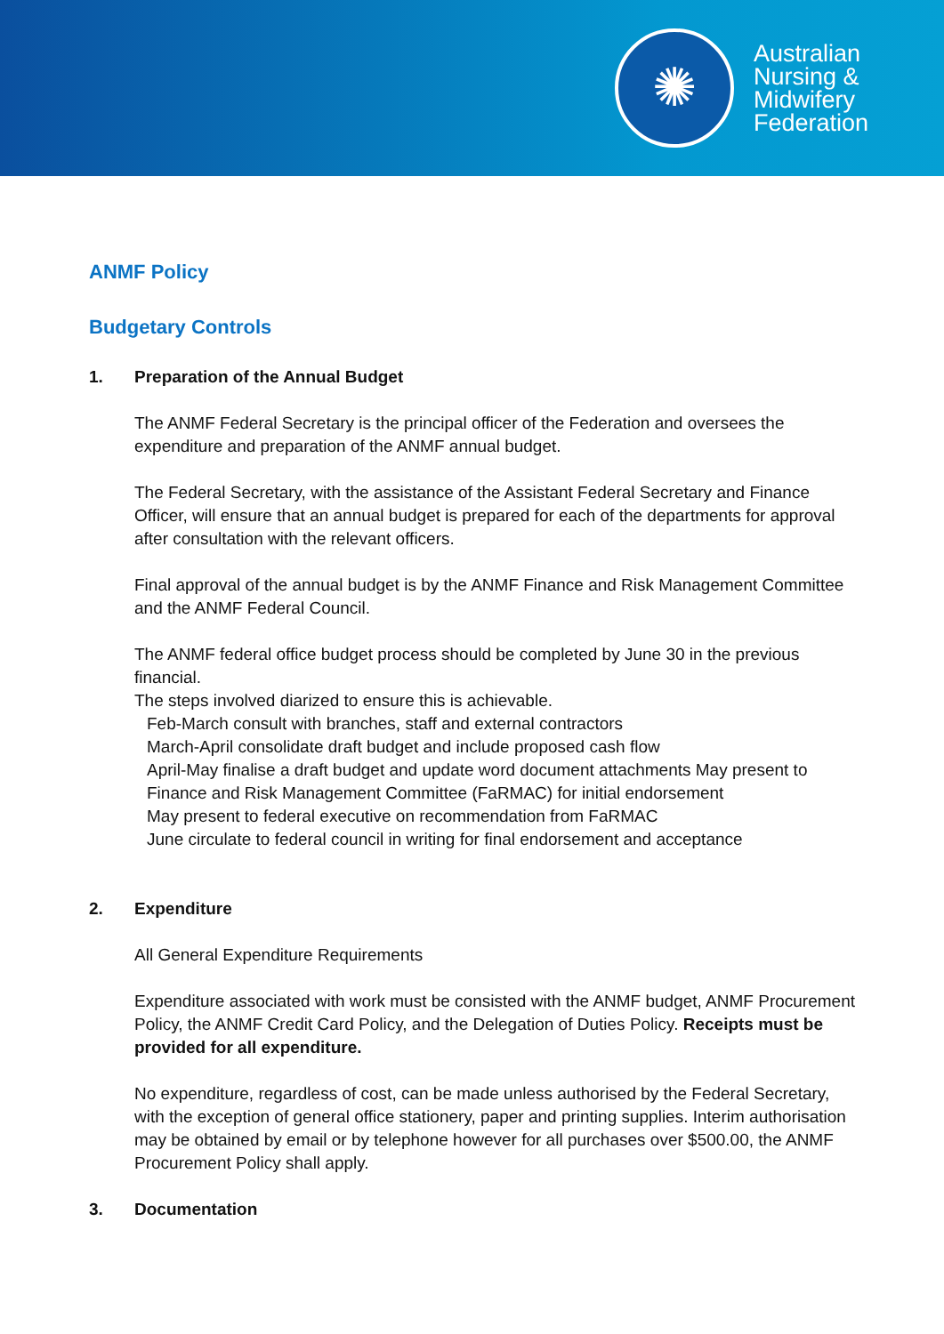✺
Australian
Nursing &
Midwifery
Federation
ANMF Policy
Budgetary Controls
1. Preparation of the Annual Budget
The ANMF Federal Secretary is the principal officer of the Federation and oversees the expenditure and preparation of the ANMF annual budget.
The Federal Secretary, with the assistance of the Assistant Federal Secretary and Finance Officer, will ensure that an annual budget is prepared for each of the departments for approval after consultation with the relevant officers.
Final approval of the annual budget is by the ANMF Finance and Risk Management Committee and the ANMF Federal Council.
The ANMF federal office budget process should be completed by June 30 in the previous financial.
The steps involved diarized to ensure this is achievable.
Feb-March consult with branches, staff and external contractors
March-April consolidate draft budget and include proposed cash flow
April-May finalise a draft budget and update word document attachments May present to Finance and Risk Management Committee (FaRMAC) for initial endorsement
May present to federal executive on recommendation from FaRMAC
June circulate to federal council in writing for final endorsement and acceptance
2. Expenditure
All General Expenditure Requirements
Expenditure associated with work must be consisted with the ANMF budget, ANMF Procurement Policy, the ANMF Credit Card Policy, and the Delegation of Duties Policy. Receipts must be provided for all expenditure.
No expenditure, regardless of cost, can be made unless authorised by the Federal Secretary, with the exception of general office stationery, paper and printing supplies. Interim authorisation may be obtained by email or by telephone however for all purchases over $500.00, the ANMF Procurement Policy shall apply.
3. Documentation